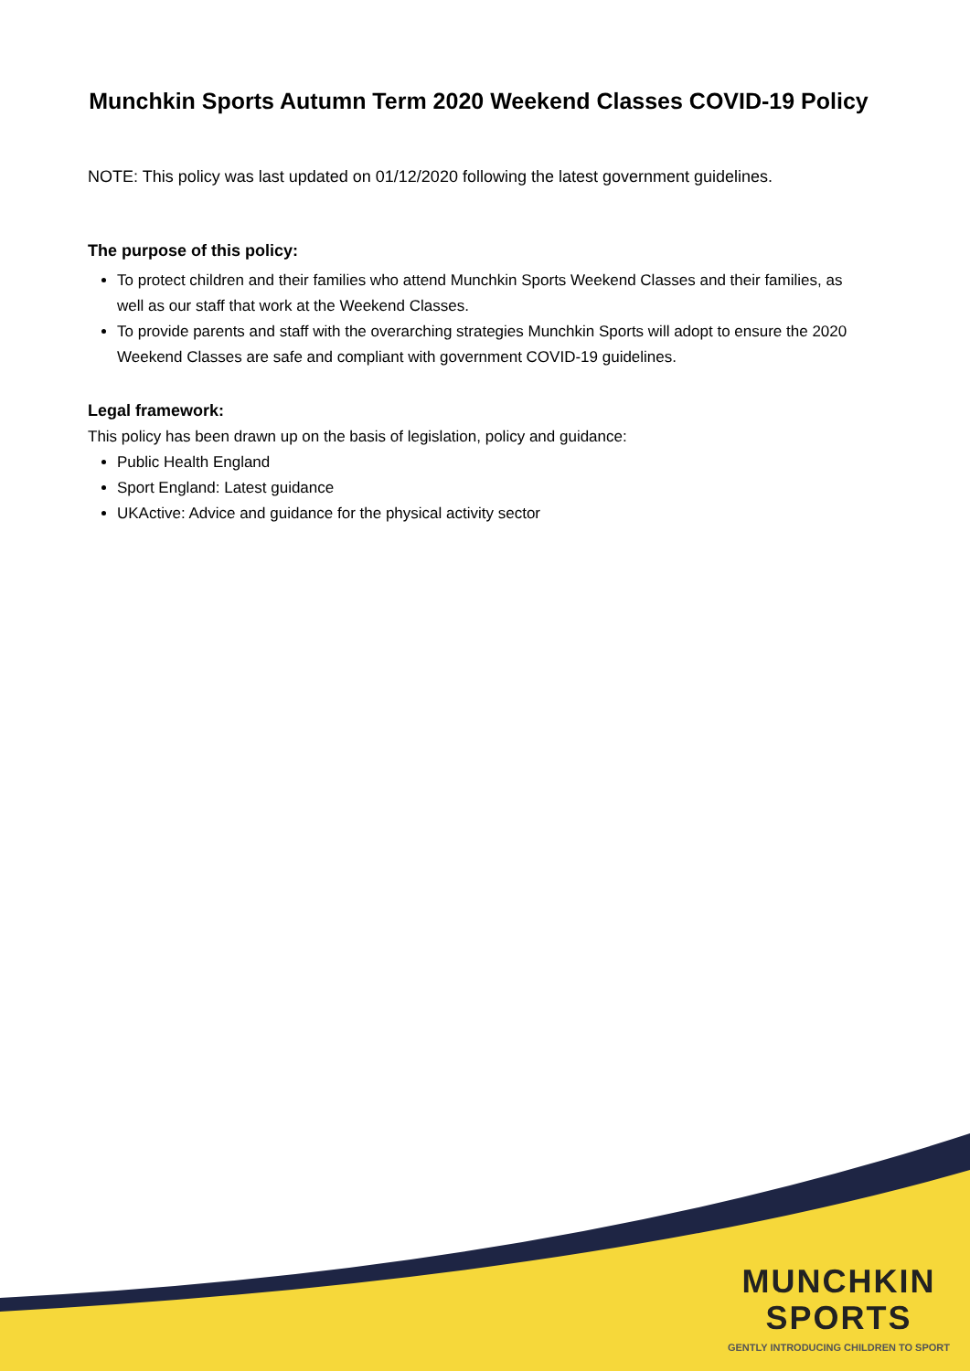Munchkin Sports Autumn Term 2020 Weekend Classes COVID-19 Policy
NOTE: This policy was last updated on 01/12/2020 following the latest government guidelines.
The purpose of this policy:
To protect children and their families who attend Munchkin Sports Weekend Classes and their families, as well as our staff that work at the Weekend Classes.
To provide parents and staff with the overarching strategies Munchkin Sports will adopt to ensure the 2020 Weekend Classes are safe and compliant with government COVID-19 guidelines.
Legal framework:
This policy has been drawn up on the basis of legislation, policy and guidance:
Public Health England
Sport England: Latest guidance
UKActive: Advice and guidance for the physical activity sector
MUNCHKIN
SPORTS
GENTLY INTRODUCING CHILDREN TO SPORT